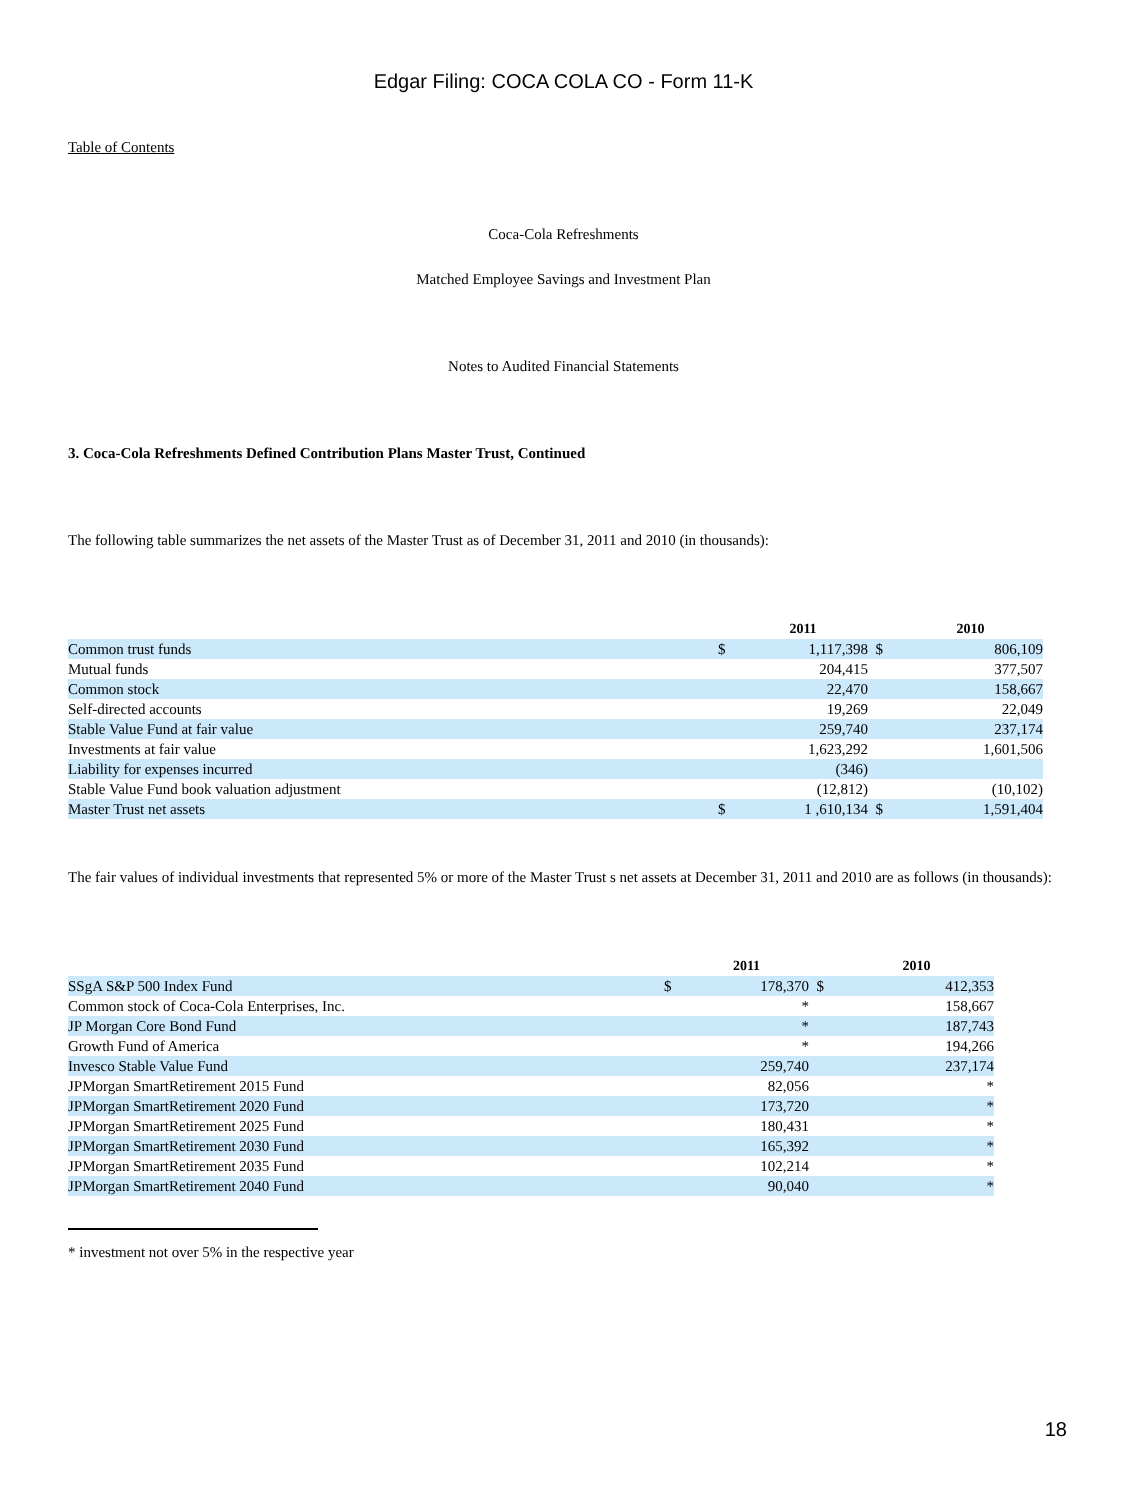Edgar Filing: COCA COLA CO - Form 11-K
Table of Contents
Coca-Cola Refreshments
Matched Employee Savings and Investment Plan
Notes to Audited Financial Statements
3. Coca-Cola Refreshments Defined Contribution Plans Master Trust, Continued
The following table summarizes the net assets of the Master Trust as of December 31, 2011 and 2010 (in thousands):
| | | 2011 | | 2010 |
| --- | --- | --- | --- | --- |
| Common trust funds | $ | 1,117,398 | $ | 806,109 |
| Mutual funds | | 204,415 | | 377,507 |
| Common stock | | 22,470 | | 158,667 |
| Self-directed accounts | | 19,269 | | 22,049 |
| Stable Value Fund at fair value | | 259,740 | | 237,174 |
| Investments at fair value | | 1,623,292 | | 1,601,506 |
| Liability for expenses incurred | | (346) | | |
| Stable Value Fund book valuation adjustment | | (12,812) | | (10,102) |
| Master Trust net assets | $ | 1 ,610,134 | $ | 1,591,404 |
The fair values of individual investments that represented 5% or more of the Master Trust s net assets at December 31, 2011 and 2010 are as follows (in thousands):
| | | 2011 | | 2010 |
| --- | --- | --- | --- | --- |
| SSgA S&P 500 Index Fund | $ | 178,370 | $ | 412,353 |
| Common stock of Coca-Cola Enterprises, Inc. | | * | | 158,667 |
| JP Morgan Core Bond Fund | | * | | 187,743 |
| Growth Fund of America | | * | | 194,266 |
| Invesco Stable Value Fund | | 259,740 | | 237,174 |
| JPMorgan SmartRetirement 2015 Fund | | 82,056 | | * |
| JPMorgan SmartRetirement 2020 Fund | | 173,720 | | * |
| JPMorgan SmartRetirement 2025 Fund | | 180,431 | | * |
| JPMorgan SmartRetirement 2030 Fund | | 165,392 | | * |
| JPMorgan SmartRetirement 2035 Fund | | 102,214 | | * |
| JPMorgan SmartRetirement 2040 Fund | | 90,040 | | * |
* investment not over 5% in the respective year
18